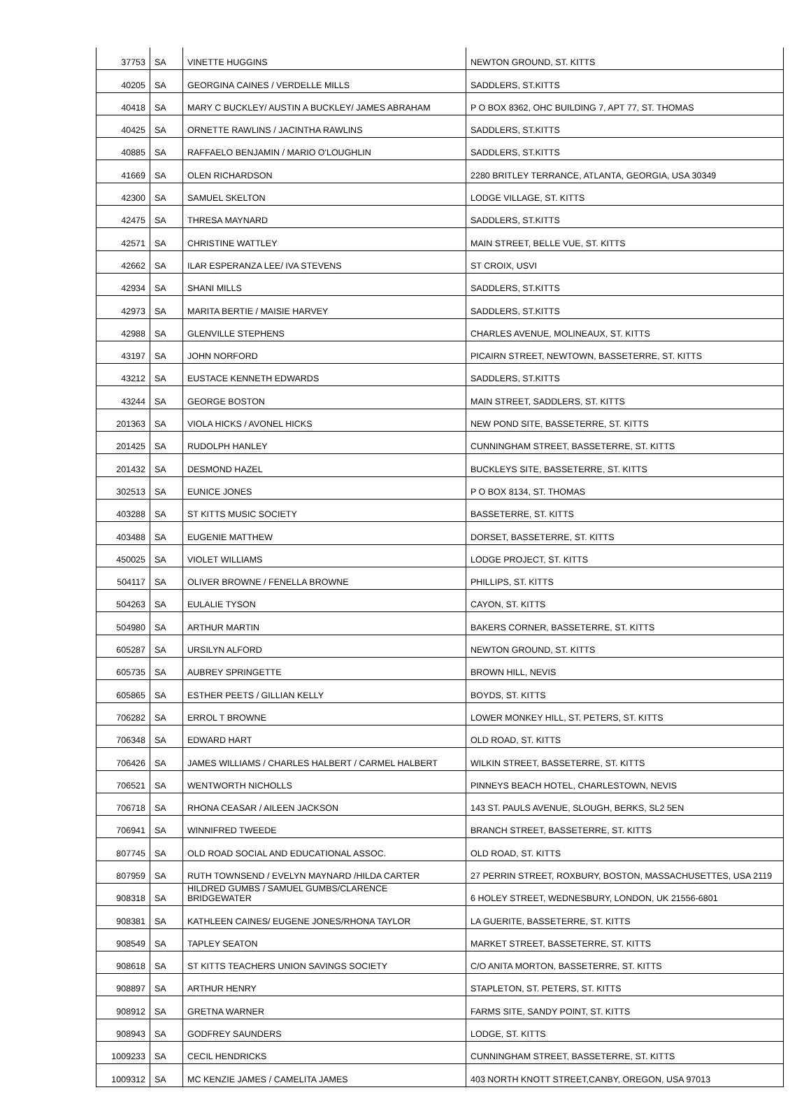| 37753 | SA | VINETTE HUGGINS | NEWTON GROUND, ST. KITTS |
| 40205 | SA | GEORGINA CAINES / VERDELLE MILLS | SADDLERS, ST.KITTS |
| 40418 | SA | MARY C BUCKLEY/ AUSTIN A BUCKLEY/ JAMES ABRAHAM | P O BOX 8362, OHC BUILDING 7, APT 77, ST. THOMAS |
| 40425 | SA | ORNETTE RAWLINS / JACINTHA RAWLINS | SADDLERS, ST.KITTS |
| 40885 | SA | RAFFAELO BENJAMIN / MARIO O'LOUGHLIN | SADDLERS, ST.KITTS |
| 41669 | SA | OLEN RICHARDSON | 2280 BRITLEY TERRANCE, ATLANTA, GEORGIA, USA 30349 |
| 42300 | SA | SAMUEL SKELTON | LODGE VILLAGE, ST. KITTS |
| 42475 | SA | THRESA MAYNARD | SADDLERS, ST.KITTS |
| 42571 | SA | CHRISTINE WATTLEY | MAIN STREET, BELLE VUE, ST. KITTS |
| 42662 | SA | ILAR ESPERANZA LEE/ IVA STEVENS | ST CROIX, USVI |
| 42934 | SA | SHANI MILLS | SADDLERS, ST.KITTS |
| 42973 | SA | MARITA BERTIE / MAISIE HARVEY | SADDLERS, ST.KITTS |
| 42988 | SA | GLENVILLE STEPHENS | CHARLES AVENUE, MOLINEAUX, ST. KITTS |
| 43197 | SA | JOHN NORFORD | PICAIRN STREET, NEWTOWN, BASSETERRE, ST. KITTS |
| 43212 | SA | EUSTACE KENNETH EDWARDS | SADDLERS, ST.KITTS |
| 43244 | SA | GEORGE BOSTON | MAIN STREET, SADDLERS, ST. KITTS |
| 201363 | SA | VIOLA HICKS / AVONEL HICKS | NEW POND SITE, BASSETERRE, ST. KITTS |
| 201425 | SA | RUDOLPH HANLEY | CUNNINGHAM STREET, BASSETERRE, ST. KITTS |
| 201432 | SA | DESMOND HAZEL | BUCKLEYS SITE, BASSETERRE, ST. KITTS |
| 302513 | SA | EUNICE JONES | P O BOX 8134, ST. THOMAS |
| 403288 | SA | ST KITTS MUSIC SOCIETY | BASSETERRE, ST. KITTS |
| 403488 | SA | EUGENIE MATTHEW | DORSET, BASSETERRE, ST. KITTS |
| 450025 | SA | VIOLET WILLIAMS | LODGE PROJECT, ST. KITTS |
| 504117 | SA | OLIVER BROWNE / FENELLA BROWNE | PHILLIPS, ST. KITTS |
| 504263 | SA | EULALIE TYSON | CAYON, ST. KITTS |
| 504980 | SA | ARTHUR MARTIN | BAKERS CORNER, BASSETERRE, ST. KITTS |
| 605287 | SA | URSILYN ALFORD | NEWTON GROUND, ST. KITTS |
| 605735 | SA | AUBREY SPRINGETTE | BROWN HILL, NEVIS |
| 605865 | SA | ESTHER PEETS / GILLIAN KELLY | BOYDS, ST. KITTS |
| 706282 | SA | ERROL T BROWNE | LOWER MONKEY HILL, ST. PETERS, ST. KITTS |
| 706348 | SA | EDWARD HART | OLD ROAD, ST. KITTS |
| 706426 | SA | JAMES WILLIAMS / CHARLES HALBERT / CARMEL HALBERT | WILKIN STREET, BASSETERRE, ST. KITTS |
| 706521 | SA | WENTWORTH NICHOLLS | PINNEYS BEACH HOTEL, CHARLESTOWN, NEVIS |
| 706718 | SA | RHONA CEASAR / AILEEN JACKSON | 143 ST. PAULS AVENUE, SLOUGH, BERKS, SL2 5EN |
| 706941 | SA | WINNIFRED TWEEDE | BRANCH STREET, BASSETERRE, ST. KITTS |
| 807745 | SA | OLD ROAD SOCIAL AND EDUCATIONAL ASSOC. | OLD ROAD, ST. KITTS |
| 807959 | SA | RUTH TOWNSEND / EVELYN MAYNARD /HILDA CARTER | 27 PERRIN STREET, ROXBURY, BOSTON, MASSACHUSETTES, USA 2119 |
| 908318 | SA | HILDRED GUMBS / SAMUEL GUMBS/CLARENCE BRIDGEWATER | 6 HOLEY STREET, WEDNESBURY, LONDON, UK 21556-6801 |
| 908381 | SA | KATHLEEN CAINES/ EUGENE JONES/RHONA TAYLOR | LA GUERITE, BASSETERRE, ST. KITTS |
| 908549 | SA | TAPLEY SEATON | MARKET STREET, BASSETERRE, ST. KITTS |
| 908618 | SA | ST KITTS TEACHERS UNION SAVINGS SOCIETY | C/O ANITA MORTON, BASSETERRE, ST. KITTS |
| 908897 | SA | ARTHUR HENRY | STAPLETON, ST. PETERS, ST. KITTS |
| 908912 | SA | GRETNA WARNER | FARMS SITE, SANDY POINT, ST. KITTS |
| 908943 | SA | GODFREY SAUNDERS | LODGE, ST. KITTS |
| 1009233 | SA | CECIL HENDRICKS | CUNNINGHAM STREET, BASSETERRE, ST. KITTS |
| 1009312 | SA | MC KENZIE JAMES / CAMELITA JAMES | 403 NORTH KNOTT STREET,CANBY, OREGON, USA 97013 |